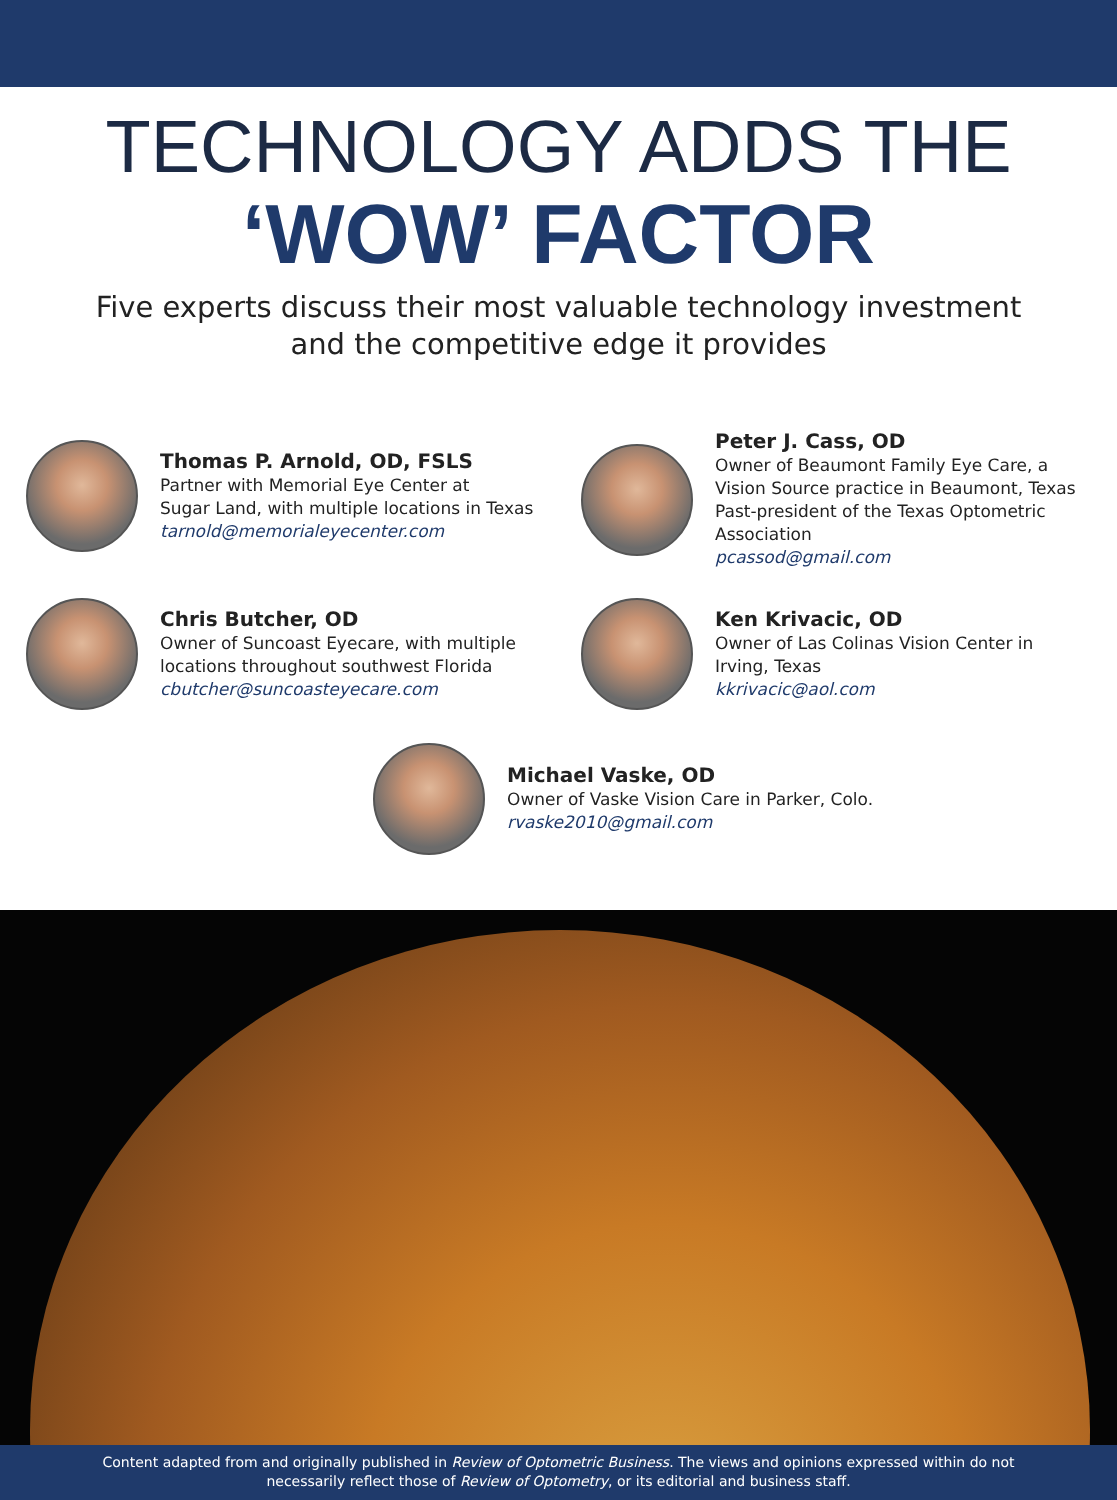TECHNOLOGY ADDS THE
‘WOW’ FACTOR
Five experts discuss their most valuable technology investment
and the competitive edge it provides
Thomas P. Arnold, OD, FSLS
Partner with Memorial Eye Center at
Sugar Land, with multiple locations in Texas
tarnold@memorialeyecenter.com
Peter J. Cass, OD
Owner of Beaumont Family Eye Care, a
Vision Source practice in Beaumont, Texas
Past-president of the Texas Optometric
Association
pcassod@gmail.com
Chris Butcher, OD
Owner of Suncoast Eyecare, with multiple
locations throughout southwest Florida
cbutcher@suncoasteyecare.com
Ken Krivacic, OD
Owner of Las Colinas Vision Center in
Irving, Texas
kkrivacic@aol.com
Michael Vaske, OD
Owner of Vaske Vision Care in Parker, Colo.
rvaske2010@gmail.com
Content adapted from and originally published in Review of Optometric Business. The views and opinions expressed within do not
necessarily reflect those of Review of Optometry, or its editorial and business staff.